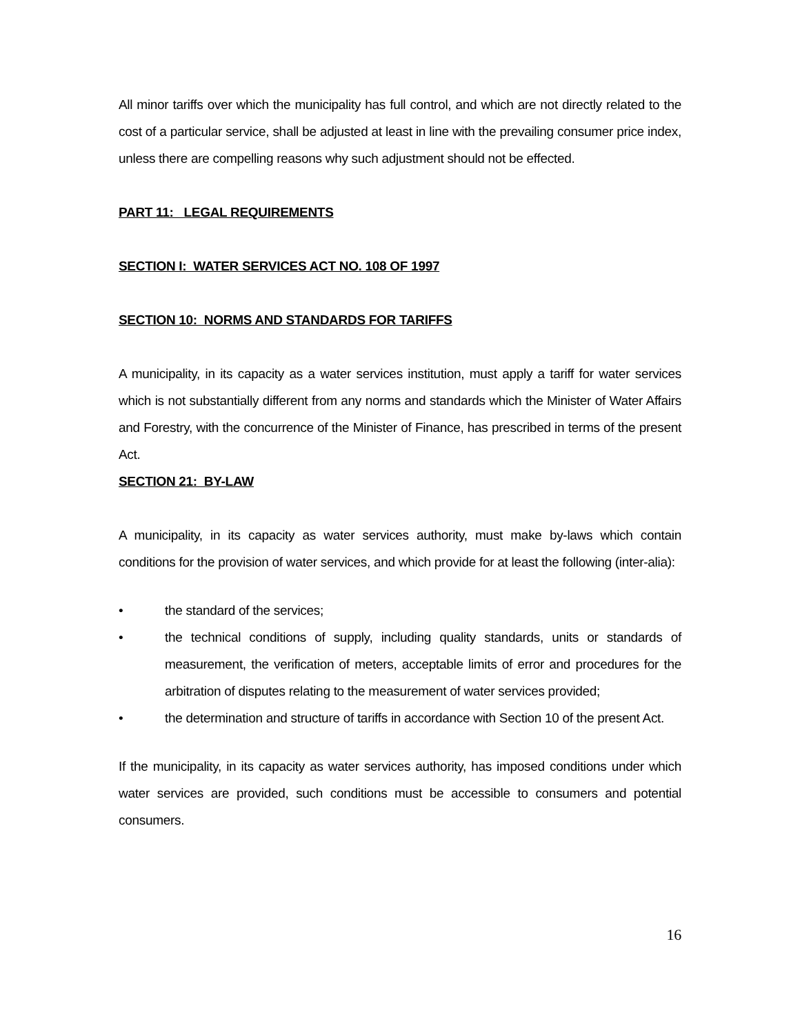All minor tariffs over which the municipality has full control, and which are not directly related to the cost of a particular service, shall be adjusted at least in line with the prevailing consumer price index, unless there are compelling reasons why such adjustment should not be effected.
PART 11: LEGAL REQUIREMENTS
SECTION I: WATER SERVICES ACT NO. 108 OF 1997
SECTION 10: NORMS AND STANDARDS FOR TARIFFS
A municipality, in its capacity as a water services institution, must apply a tariff for water services which is not substantially different from any norms and standards which the Minister of Water Affairs and Forestry, with the concurrence of the Minister of Finance, has prescribed in terms of the present Act.
SECTION 21: BY-LAW
A municipality, in its capacity as water services authority, must make by-laws which contain conditions for the provision of water services, and which provide for at least the following (inter-alia):
• the standard of the services;
• the technical conditions of supply, including quality standards, units or standards of measurement, the verification of meters, acceptable limits of error and procedures for the arbitration of disputes relating to the measurement of water services provided;
• the determination and structure of tariffs in accordance with Section 10 of the present Act.
If the municipality, in its capacity as water services authority, has imposed conditions under which water services are provided, such conditions must be accessible to consumers and potential consumers.
16